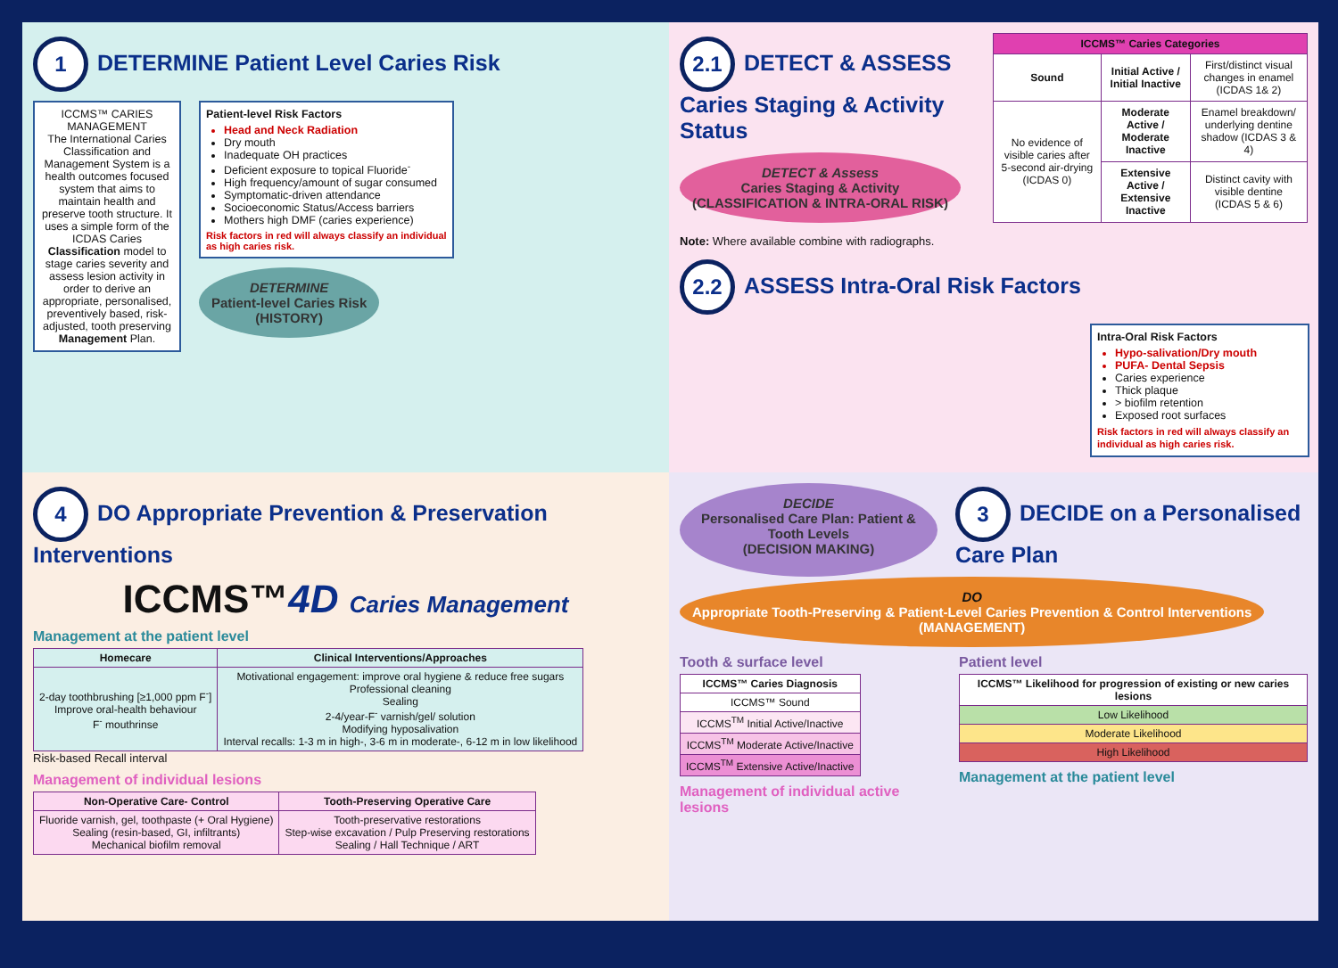1 DETERMINE Patient Level Caries Risk
ICCMS™ CARIES MANAGEMENT
The International Caries Classification and Management System is a health outcomes focused system that aims to maintain health and preserve tooth structure. It uses a simple form of the ICDAS Caries Classification model to stage caries severity and assess lesion activity in order to derive an appropriate, personalised, preventively based, risk-adjusted, tooth preserving Management Plan.
Patient-level Risk Factors
Head and Neck Radiation
Dry mouth
Inadequate OH practices
Deficient exposure to topical Fluoride<sup>-</sup>
High frequency/amount of sugar consumed
Symptomatic-driven attendance
Socioeconomic Status/Access barriers
Mothers high DMF (caries experience)
Risk factors in red will always classify an individual as high caries risk.
DETERMINE
Patient-level Caries Risk
(HISTORY)
2.1 DETECT & ASSESS
Caries Staging & Activity Status
DETECT & Assess
Caries Staging & Activity
(CLASSIFICATION & INTRA-ORAL RISK)
| ICCMS™ Caries Categories | | |
| --- | --- | --- |
| Sound | Initial Active / Initial Inactive | First/distinct visual changes in enamel (ICDAS 1& 2) |
| No evidence of visible caries after 5-second air-drying (ICDAS 0) | Moderate Active / Moderate Inactive | Enamel breakdown/ underlying dentine shadow (ICDAS 3 & 4) |
| | Extensive Active / Extensive Inactive | Distinct cavity with visible dentine (ICDAS 5 & 6) |
Note: Where available combine with radiographs.
2.2 ASSESS Intra-Oral Risk Factors
Intra-Oral Risk Factors
Hypo-salivation/Dry mouth
PUFA- Dental Sepsis
Caries experience
Thick plaque
> biofilm retention
Exposed root surfaces
Risk factors in red will always classify an individual as high caries risk.
4 DO Appropriate Prevention & Preservation Interventions
ICCMS™4D Caries Management
Management at the patient level
| Homecare | Clinical Interventions/Approaches |
| --- | --- |
| 2-day toothbrushing [≥1,000 ppm F<sup>-</sup>] Improve oral-health behaviour F<sup>-</sup> mouthrinse | Motivational engagement: improve oral hygiene & reduce free sugars Professional cleaning Sealing 2-4/year-F<sup>-</sup> varnish/gel/ solution Modifying hyposalivation Interval recalls: 1-3 m in high-, 3-6 m in moderate-, 6-12 m in low likelihood |
Risk-based Recall interval
Management of individual lesions
| Non-Operative Care- Control | Tooth-Preserving Operative Care |
| --- | --- |
| Fluoride varnish, gel, toothpaste (+ Oral Hygiene) Sealing (resin-based, GI, infiltrants) Mechanical biofilm removal | Tooth-preservative restorations Step-wise excavation / Pulp Preserving restorations Sealing / Hall Technique / ART |
DECIDE
Personalised Care Plan: Patient & Tooth Levels
(DECISION MAKING)
3 DECIDE on a Personalised Care Plan
DO
Appropriate Tooth-Preserving & Patient-Level Caries Prevention & Control Interventions
(MANAGEMENT)
Tooth & surface level
| ICCMS™ Caries Diagnosis |
| --- |
| ICCMS™ Sound |
| ICCMS<sup>TM</sup> Initial Active/Inactive |
| ICCMS<sup>TM</sup> Moderate Active/Inactive |
| ICCMS<sup>TM</sup> Extensive Active/Inactive |
Management of individual active lesions
Patient level
| ICCMS™ Likelihood for progression of existing or new caries lesions |
| --- |
| Low Likelihood |
| Moderate Likelihood |
| High Likelihood |
Management at the patient level